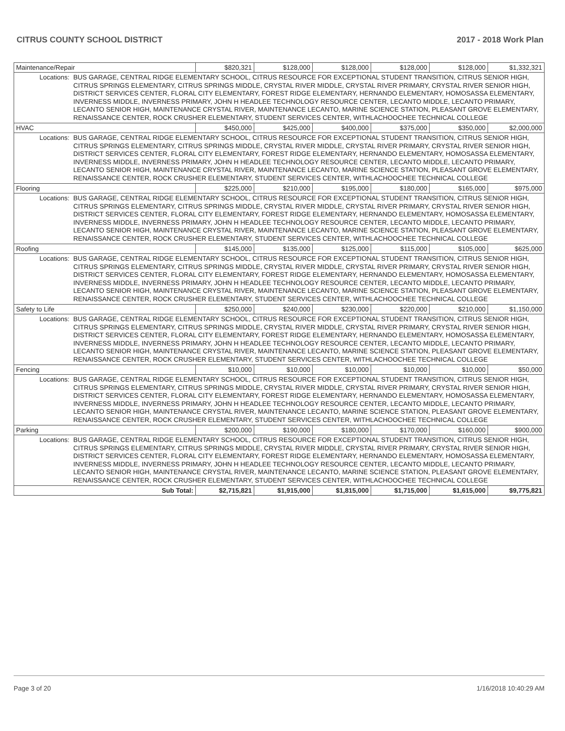CITRUS COUNTY SCHOOL DISTRICT 2017 - 2018 Work Plan
| Maintenance/Repair | | $820,321 | $128,000 | $128,000 | $128,000 | $128,000 | $1,332,321 |
| Locations: | BUS GARAGE, CENTRAL RIDGE ELEMENTARY SCHOOL, CITRUS RESOURCE FOR EXCEPTIONAL STUDENT TRANSITION, CITRUS SENIOR HIGH, CITRUS SPRINGS ELEMENTARY, CITRUS SPRINGS MIDDLE, CRYSTAL RIVER MIDDLE, CRYSTAL RIVER PRIMARY, CRYSTAL RIVER SENIOR HIGH, DISTRICT SERVICES CENTER, FLORAL CITY ELEMENTARY, FOREST RIDGE ELEMENTARY, HERNANDO ELEMENTARY, HOMOSASSA ELEMENTARY, INVERNESS MIDDLE, INVERNESS PRIMARY, JOHN H HEADLEE TECHNOLOGY RESOURCE CENTER, LECANTO MIDDLE, LECANTO PRIMARY, LECANTO SENIOR HIGH, MAINTENANCE CRYSTAL RIVER, MAINTENANCE LECANTO, MARINE SCIENCE STATION, PLEASANT GROVE ELEMENTARY, RENAISSANCE CENTER, ROCK CRUSHER ELEMENTARY, STUDENT SERVICES CENTER, WITHLACHOOCHEE TECHNICAL COLLEGE | | | | | | |
| HVAC | | $450,000 | $425,000 | $400,000 | $375,000 | $350,000 | $2,000,000 |
| Locations: | BUS GARAGE, CENTRAL RIDGE ELEMENTARY SCHOOL, CITRUS RESOURCE FOR EXCEPTIONAL STUDENT TRANSITION, CITRUS SENIOR HIGH, CITRUS SPRINGS ELEMENTARY, CITRUS SPRINGS MIDDLE, CRYSTAL RIVER MIDDLE, CRYSTAL RIVER PRIMARY, CRYSTAL RIVER SENIOR HIGH, DISTRICT SERVICES CENTER, FLORAL CITY ELEMENTARY, FOREST RIDGE ELEMENTARY, HERNANDO ELEMENTARY, HOMOSASSA ELEMENTARY, INVERNESS MIDDLE, INVERNESS PRIMARY, JOHN H HEADLEE TECHNOLOGY RESOURCE CENTER, LECANTO MIDDLE, LECANTO PRIMARY, LECANTO SENIOR HIGH, MAINTENANCE CRYSTAL RIVER, MAINTENANCE LECANTO, MARINE SCIENCE STATION, PLEASANT GROVE ELEMENTARY, RENAISSANCE CENTER, ROCK CRUSHER ELEMENTARY, STUDENT SERVICES CENTER, WITHLACHOOCHEE TECHNICAL COLLEGE | | | | | | |
| Flooring | | $225,000 | $210,000 | $195,000 | $180,000 | $165,000 | $975,000 |
| Locations: | BUS GARAGE, CENTRAL RIDGE ELEMENTARY SCHOOL, CITRUS RESOURCE FOR EXCEPTIONAL STUDENT TRANSITION, CITRUS SENIOR HIGH, CITRUS SPRINGS ELEMENTARY, CITRUS SPRINGS MIDDLE, CRYSTAL RIVER MIDDLE, CRYSTAL RIVER PRIMARY, CRYSTAL RIVER SENIOR HIGH, DISTRICT SERVICES CENTER, FLORAL CITY ELEMENTARY, FOREST RIDGE ELEMENTARY, HERNANDO ELEMENTARY, HOMOSASSA ELEMENTARY, INVERNESS MIDDLE, INVERNESS PRIMARY, JOHN H HEADLEE TECHNOLOGY RESOURCE CENTER, LECANTO MIDDLE, LECANTO PRIMARY, LECANTO SENIOR HIGH, MAINTENANCE CRYSTAL RIVER, MAINTENANCE LECANTO, MARINE SCIENCE STATION, PLEASANT GROVE ELEMENTARY, RENAISSANCE CENTER, ROCK CRUSHER ELEMENTARY, STUDENT SERVICES CENTER, WITHLACHOOCHEE TECHNICAL COLLEGE | | | | | | |
| Roofing | | $145,000 | $135,000 | $125,000 | $115,000 | $105,000 | $625,000 |
| Locations: | BUS GARAGE, CENTRAL RIDGE ELEMENTARY SCHOOL, CITRUS RESOURCE FOR EXCEPTIONAL STUDENT TRANSITION, CITRUS SENIOR HIGH, CITRUS SPRINGS ELEMENTARY, CITRUS SPRINGS MIDDLE, CRYSTAL RIVER MIDDLE, CRYSTAL RIVER PRIMARY, CRYSTAL RIVER SENIOR HIGH, DISTRICT SERVICES CENTER, FLORAL CITY ELEMENTARY, FOREST RIDGE ELEMENTARY, HERNANDO ELEMENTARY, HOMOSASSA ELEMENTARY, INVERNESS MIDDLE, INVERNESS PRIMARY, JOHN H HEADLEE TECHNOLOGY RESOURCE CENTER, LECANTO MIDDLE, LECANTO PRIMARY, LECANTO SENIOR HIGH, MAINTENANCE CRYSTAL RIVER, MAINTENANCE LECANTO, MARINE SCIENCE STATION, PLEASANT GROVE ELEMENTARY, RENAISSANCE CENTER, ROCK CRUSHER ELEMENTARY, STUDENT SERVICES CENTER, WITHLACHOOCHEE TECHNICAL COLLEGE | | | | | | |
| Safety to Life | | $250,000 | $240,000 | $230,000 | $220,000 | $210,000 | $1,150,000 |
| Locations: | BUS GARAGE, CENTRAL RIDGE ELEMENTARY SCHOOL, CITRUS RESOURCE FOR EXCEPTIONAL STUDENT TRANSITION, CITRUS SENIOR HIGH, CITRUS SPRINGS ELEMENTARY, CITRUS SPRINGS MIDDLE, CRYSTAL RIVER MIDDLE, CRYSTAL RIVER PRIMARY, CRYSTAL RIVER SENIOR HIGH, DISTRICT SERVICES CENTER, FLORAL CITY ELEMENTARY, FOREST RIDGE ELEMENTARY, HERNANDO ELEMENTARY, HOMOSASSA ELEMENTARY, INVERNESS MIDDLE, INVERNESS PRIMARY, JOHN H HEADLEE TECHNOLOGY RESOURCE CENTER, LECANTO MIDDLE, LECANTO PRIMARY, LECANTO SENIOR HIGH, MAINTENANCE CRYSTAL RIVER, MAINTENANCE LECANTO, MARINE SCIENCE STATION, PLEASANT GROVE ELEMENTARY, RENAISSANCE CENTER, ROCK CRUSHER ELEMENTARY, STUDENT SERVICES CENTER, WITHLACHOOCHEE TECHNICAL COLLEGE | | | | | | |
| Fencing | | $10,000 | $10,000 | $10,000 | $10,000 | $10,000 | $50,000 |
| Locations: | BUS GARAGE, CENTRAL RIDGE ELEMENTARY SCHOOL, CITRUS RESOURCE FOR EXCEPTIONAL STUDENT TRANSITION, CITRUS SENIOR HIGH, CITRUS SPRINGS ELEMENTARY, CITRUS SPRINGS MIDDLE, CRYSTAL RIVER MIDDLE, CRYSTAL RIVER PRIMARY, CRYSTAL RIVER SENIOR HIGH, DISTRICT SERVICES CENTER, FLORAL CITY ELEMENTARY, FOREST RIDGE ELEMENTARY, HERNANDO ELEMENTARY, HOMOSASSA ELEMENTARY, INVERNESS MIDDLE, INVERNESS PRIMARY, JOHN H HEADLEE TECHNOLOGY RESOURCE CENTER, LECANTO MIDDLE, LECANTO PRIMARY, LECANTO SENIOR HIGH, MAINTENANCE CRYSTAL RIVER, MAINTENANCE LECANTO, MARINE SCIENCE STATION, PLEASANT GROVE ELEMENTARY, RENAISSANCE CENTER, ROCK CRUSHER ELEMENTARY, STUDENT SERVICES CENTER, WITHLACHOOCHEE TECHNICAL COLLEGE | | | | | | |
| Parking | | $200,000 | $190,000 | $180,000 | $170,000 | $160,000 | $900,000 |
| Locations: | BUS GARAGE, CENTRAL RIDGE ELEMENTARY SCHOOL, CITRUS RESOURCE FOR EXCEPTIONAL STUDENT TRANSITION, CITRUS SENIOR HIGH, CITRUS SPRINGS ELEMENTARY, CITRUS SPRINGS MIDDLE, CRYSTAL RIVER MIDDLE, CRYSTAL RIVER PRIMARY, CRYSTAL RIVER SENIOR HIGH, DISTRICT SERVICES CENTER, FLORAL CITY ELEMENTARY, FOREST RIDGE ELEMENTARY, HERNANDO ELEMENTARY, HOMOSASSA ELEMENTARY, INVERNESS MIDDLE, INVERNESS PRIMARY, JOHN H HEADLEE TECHNOLOGY RESOURCE CENTER, LECANTO MIDDLE, LECANTO PRIMARY, LECANTO SENIOR HIGH, MAINTENANCE CRYSTAL RIVER, MAINTENANCE LECANTO, MARINE SCIENCE STATION, PLEASANT GROVE ELEMENTARY, RENAISSANCE CENTER, ROCK CRUSHER ELEMENTARY, STUDENT SERVICES CENTER, WITHLACHOOCHEE TECHNICAL COLLEGE | | | | | | |
| Sub Total: | | $2,715,821 | $1,915,000 | $1,815,000 | $1,715,000 | $1,615,000 | $9,775,821 |
Page 3 of 20 1/16/2018 10:40:29 AM